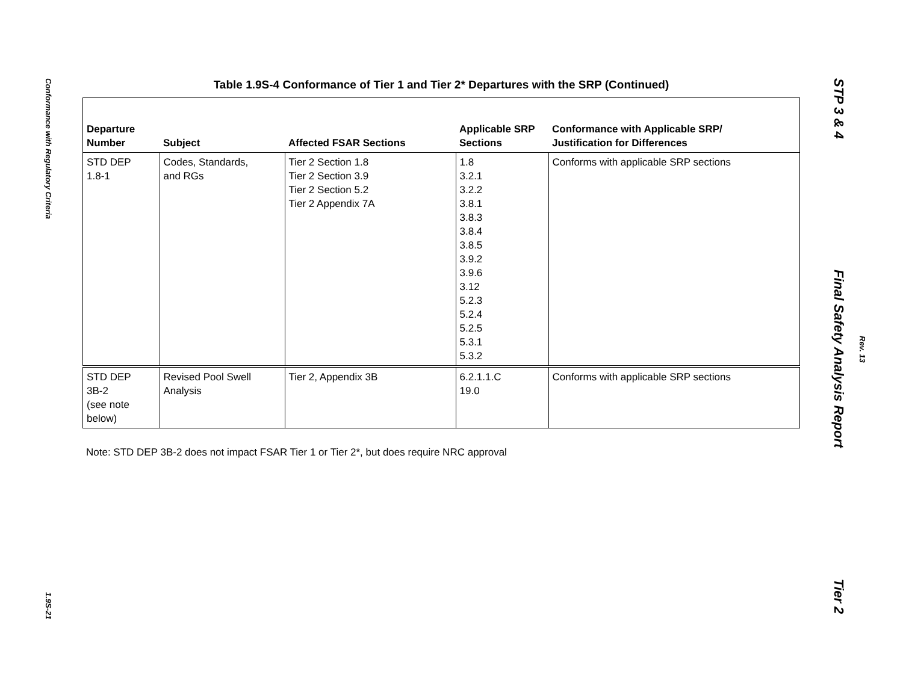Conformance with Regulatory Criteria
1.9S-21
Table 1.9S-4 Conformance of Tier 1 and Tier 2* Departures with the SRP (Continued)
| Departure Number | Subject | Affected FSAR Sections | Applicable SRP Sections | Conformance with Applicable SRP/ Justification for Differences |
| --- | --- | --- | --- | --- |
| STD DEP 1.8-1 | Codes, Standards, and RGs | Tier 2 Section 1.8 Tier 2 Section 3.9 Tier 2 Section 5.2 Tier 2 Appendix 7A | 1.8 3.2.1 3.2.2 3.8.1 3.8.3 3.8.4 3.8.5 3.9.2 3.9.6 3.12 5.2.3 5.2.4 5.2.5 5.3.1 5.3.2 | Conforms with applicable SRP sections |
| STD DEP 3B-2 (see note below) | Revised Pool Swell Analysis | Tier 2, Appendix 3B | 6.2.1.1.C 19.0 | Conforms with applicable SRP sections |
Note: STD DEP 3B-2 does not impact FSAR Tier 1 or Tier 2*, but does require NRC approval
STP 3 & 4 Final Safety Analysis Report Tier 2
Rev. 13